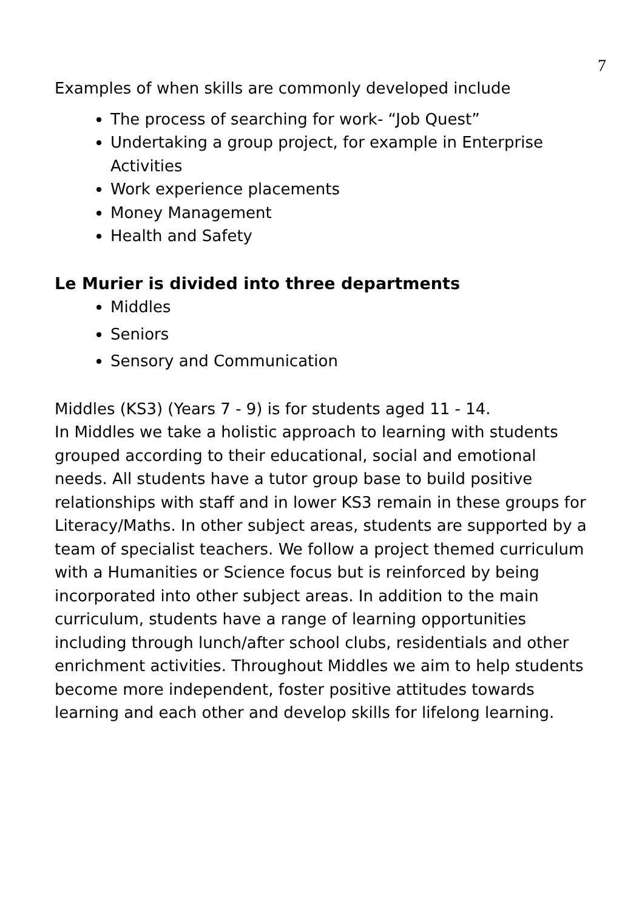7
Examples of when skills are commonly developed include
The process of searching for work- “Job Quest”
Undertaking a group project, for example in Enterprise Activities
Work experience placements
Money Management
Health and Safety
Le Murier is divided into three departments
Middles
Seniors
Sensory and Communication
Middles (KS3) (Years 7 - 9) is for students aged 11 - 14.
In Middles we take a holistic approach to learning with students grouped according to their educational, social and emotional needs. All students have a tutor group base to build positive relationships with staff and in lower KS3 remain in these groups for Literacy/Maths. In other subject areas, students are supported by a team of specialist teachers. We follow a project themed curriculum with a Humanities or Science focus but is reinforced by being incorporated into other subject areas. In addition to the main curriculum, students have a range of learning opportunities including through lunch/after school clubs, residentials and other enrichment activities. Throughout Middles we aim to help students become more independent, foster positive attitudes towards learning and each other and develop skills for lifelong learning.